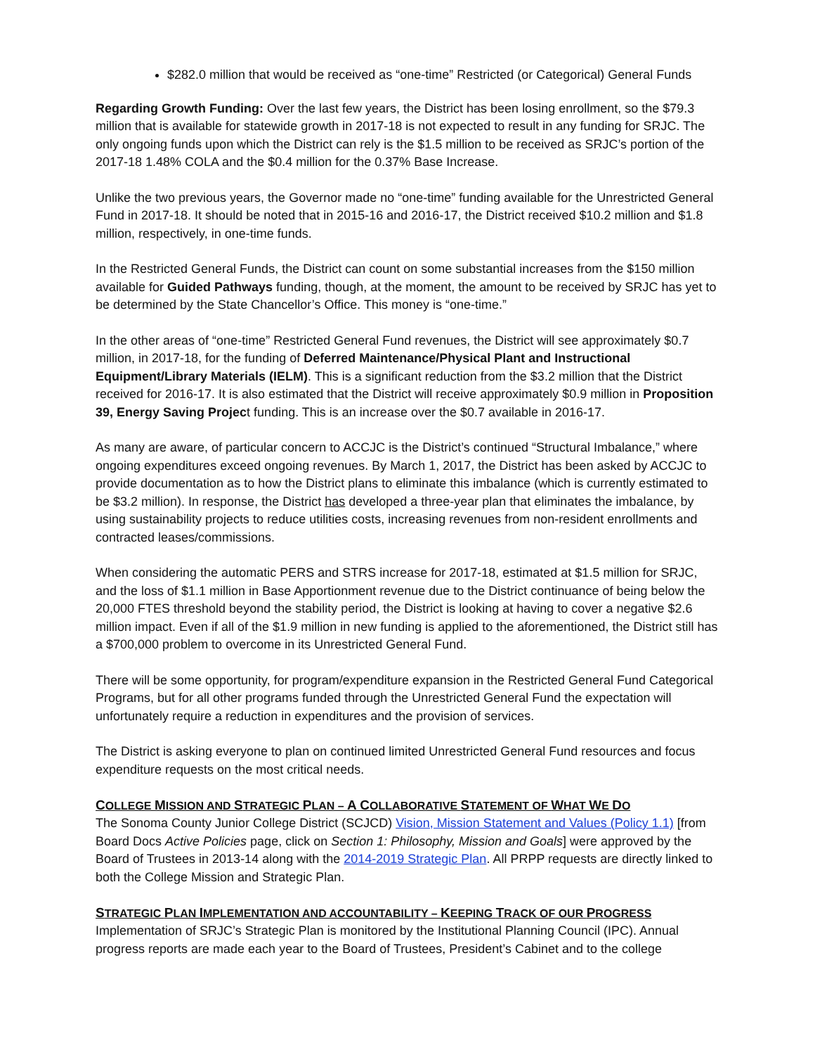$282.0 million that would be received as “one-time” Restricted (or Categorical) General Funds
Regarding Growth Funding: Over the last few years, the District has been losing enrollment, so the $79.3 million that is available for statewide growth in 2017-18 is not expected to result in any funding for SRJC. The only ongoing funds upon which the District can rely is the $1.5 million to be received as SRJC’s portion of the 2017-18 1.48% COLA and the $0.4 million for the 0.37% Base Increase.
Unlike the two previous years, the Governor made no “one-time” funding available for the Unrestricted General Fund in 2017-18. It should be noted that in 2015-16 and 2016-17, the District received $10.2 million and $1.8 million, respectively, in one-time funds.
In the Restricted General Funds, the District can count on some substantial increases from the $150 million available for Guided Pathways funding, though, at the moment, the amount to be received by SRJC has yet to be determined by the State Chancellor’s Office. This money is “one-time.”
In the other areas of “one-time” Restricted General Fund revenues, the District will see approximately $0.7 million, in 2017-18, for the funding of Deferred Maintenance/Physical Plant and Instructional Equipment/Library Materials (IELM). This is a significant reduction from the $3.2 million that the District received for 2016-17. It is also estimated that the District will receive approximately $0.9 million in Proposition 39, Energy Saving Project funding. This is an increase over the $0.7 available in 2016-17.
As many are aware, of particular concern to ACCJC is the District’s continued “Structural Imbalance,” where ongoing expenditures exceed ongoing revenues. By March 1, 2017, the District has been asked by ACCJC to provide documentation as to how the District plans to eliminate this imbalance (which is currently estimated to be $3.2 million). In response, the District has developed a three-year plan that eliminates the imbalance, by using sustainability projects to reduce utilities costs, increasing revenues from non-resident enrollments and contracted leases/commissions.
When considering the automatic PERS and STRS increase for 2017-18, estimated at $1.5 million for SRJC, and the loss of $1.1 million in Base Apportionment revenue due to the District continuance of being below the 20,000 FTES threshold beyond the stability period, the District is looking at having to cover a negative $2.6 million impact. Even if all of the $1.9 million in new funding is applied to the aforementioned, the District still has a $700,000 problem to overcome in its Unrestricted General Fund.
There will be some opportunity, for program/expenditure expansion in the Restricted General Fund Categorical Programs, but for all other programs funded through the Unrestricted General Fund the expectation will unfortunately require a reduction in expenditures and the provision of services.
The District is asking everyone to plan on continued limited Unrestricted General Fund resources and focus expenditure requests on the most critical needs.
COLLEGE MISSION AND STRATEGIC PLAN – A COLLABORATIVE STATEMENT OF WHAT WE DO
The Sonoma County Junior College District (SCJCD) Vision, Mission Statement and Values (Policy 1.1) [from Board Docs Active Policies page, click on Section 1: Philosophy, Mission and Goals] were approved by the Board of Trustees in 2013-14 along with the 2014-2019 Strategic Plan. All PRPP requests are directly linked to both the College Mission and Strategic Plan.
STRATEGIC PLAN IMPLEMENTATION AND ACCOUNTABILITY – KEEPING TRACK OF OUR PROGRESS
Implementation of SRJC’s Strategic Plan is monitored by the Institutional Planning Council (IPC). Annual progress reports are made each year to the Board of Trustees, President’s Cabinet and to the college